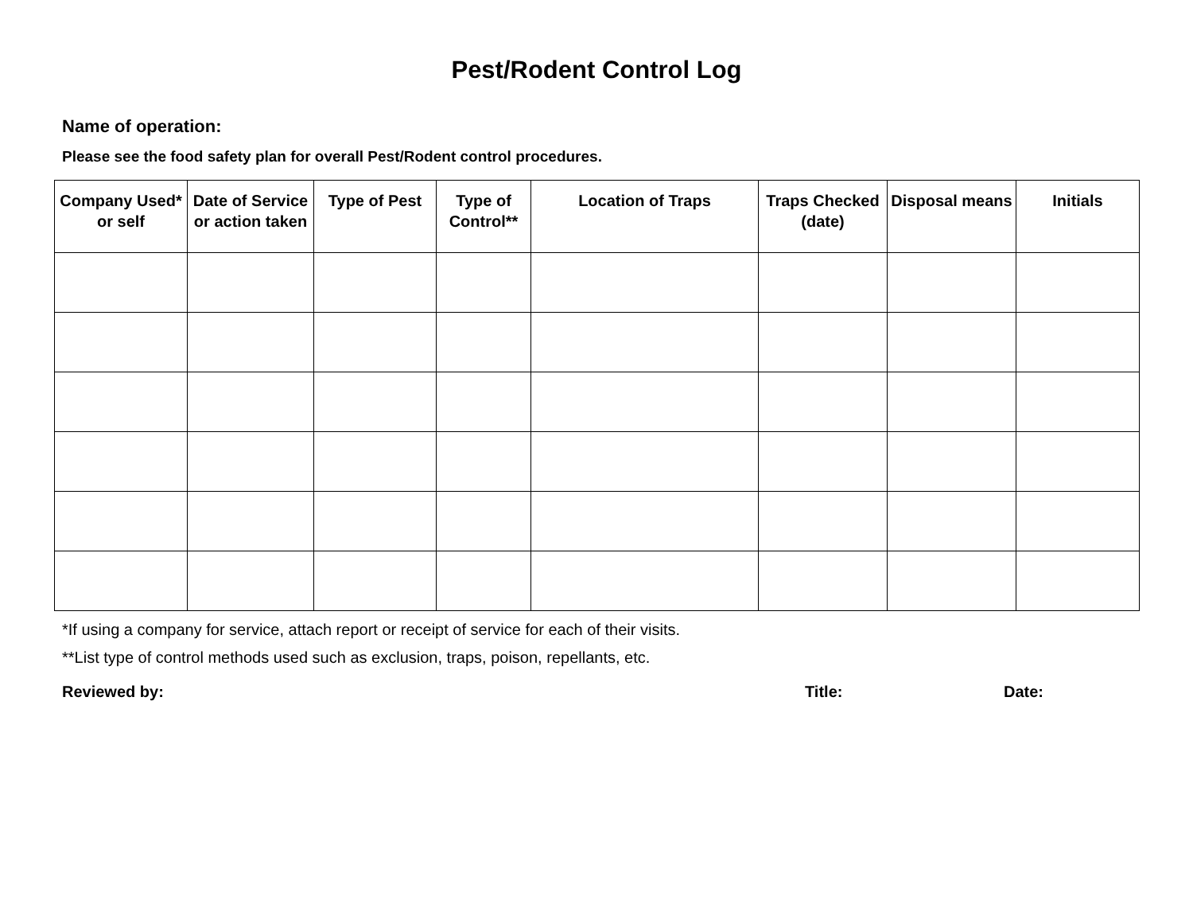Pest/Rodent Control Log
Name of operation:
Please see the food safety plan for overall Pest/Rodent control procedures.
| Company Used* or self | Date of Service or action taken | Type of Pest | Type of Control** | Location of Traps | Traps Checked (date) | Disposal means | Initials |
| --- | --- | --- | --- | --- | --- | --- | --- |
*If using a company for service, attach report or receipt of service for each of their visits.
**List type of control methods used such as exclusion, traps, poison, repellants, etc.
Reviewed by: Title: Date: